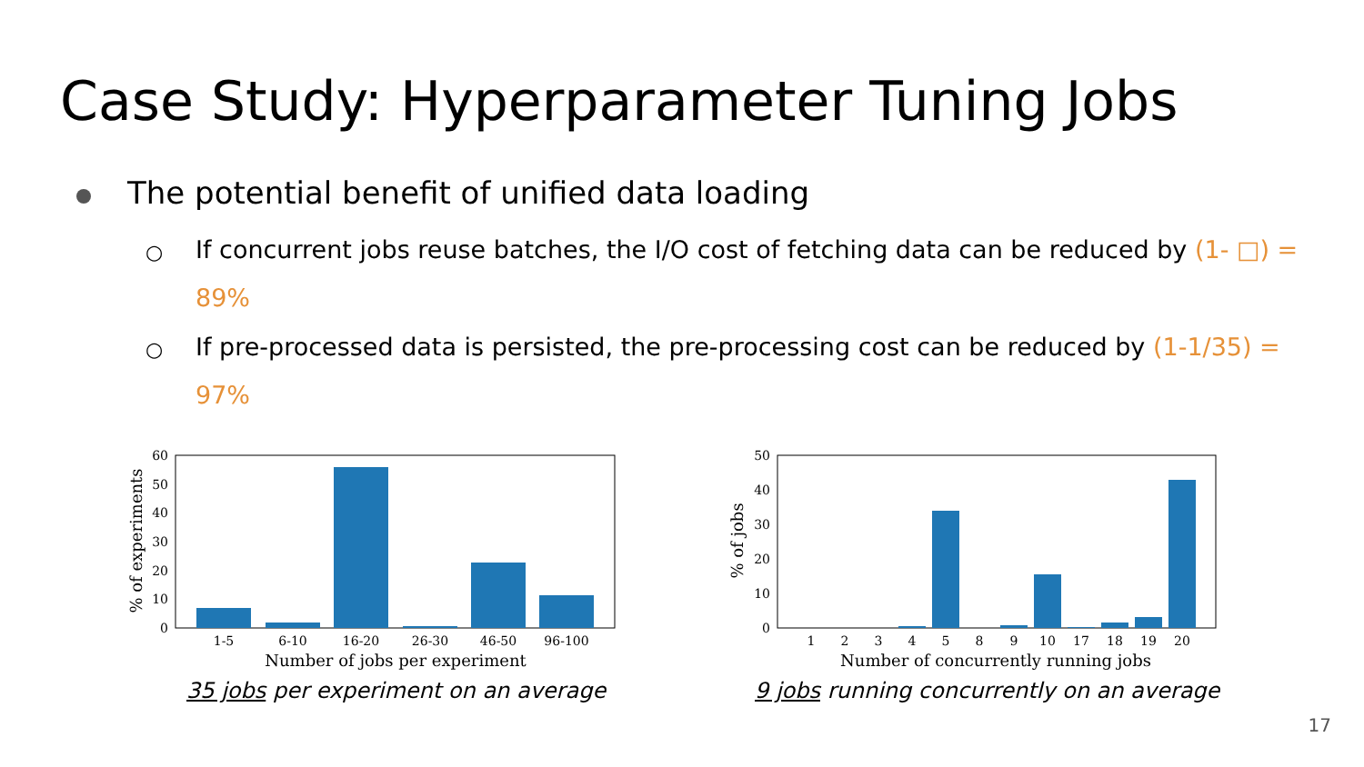Case Study: Hyperparameter Tuning Jobs
The potential benefit of unified data loading
○
If concurrent jobs reuse batches, the I/O cost of fetching data can be reduced by (1- □) = 89%
○
If pre-processed data is persisted, the pre-processing cost can be reduced by (1-1/35) = 97%
60
50
40
30
20
10
0
1-5
6-10
16-20
26-30
46-50
96-100
Number of jobs per experiment
% of experiments
35 jobs per experiment on an average
50
40
30
20
10
0
1
2
3
4
5
8
9
10
17
18
19
20
Number of concurrently running jobs
% of jobs
9 jobs running concurrently on an average
17